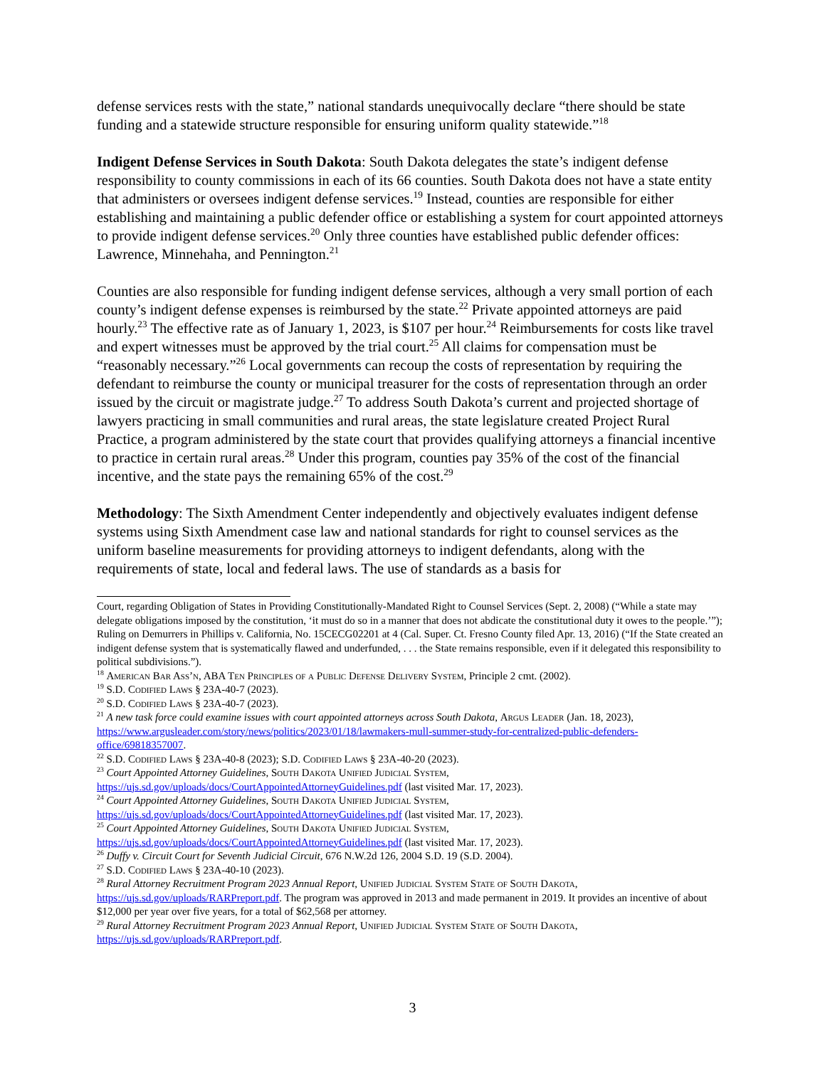defense services rests with the state,” national standards unequivocally declare “there should be state funding and a statewide structure responsible for ensuring uniform quality statewide.”<sup>18</sup>
Indigent Defense Services in South Dakota: South Dakota delegates the state’s indigent defense responsibility to county commissions in each of its 66 counties. South Dakota does not have a state entity that administers or oversees indigent defense services.<sup>19</sup> Instead, counties are responsible for either establishing and maintaining a public defender office or establishing a system for court appointed attorneys to provide indigent defense services.<sup>20</sup> Only three counties have established public defender offices: Lawrence, Minnehaha, and Pennington.<sup>21</sup>
Counties are also responsible for funding indigent defense services, although a very small portion of each county’s indigent defense expenses is reimbursed by the state.<sup>22</sup> Private appointed attorneys are paid hourly.<sup>23</sup> The effective rate as of January 1, 2023, is $107 per hour.<sup>24</sup> Reimbursements for costs like travel and expert witnesses must be approved by the trial court.<sup>25</sup> All claims for compensation must be “reasonably necessary.”<sup>26</sup> Local governments can recoup the costs of representation by requiring the defendant to reimburse the county or municipal treasurer for the costs of representation through an order issued by the circuit or magistrate judge.<sup>27</sup> To address South Dakota’s current and projected shortage of lawyers practicing in small communities and rural areas, the state legislature created Project Rural Practice, a program administered by the state court that provides qualifying attorneys a financial incentive to practice in certain rural areas.<sup>28</sup> Under this program, counties pay 35% of the cost of the financial incentive, and the state pays the remaining 65% of the cost.<sup>29</sup>
Methodology: The Sixth Amendment Center independently and objectively evaluates indigent defense systems using Sixth Amendment case law and national standards for right to counsel services as the uniform baseline measurements for providing attorneys to indigent defendants, along with the requirements of state, local and federal laws. The use of standards as a basis for
Court, regarding Obligation of States in Providing Constitutionally-Mandated Right to Counsel Services (Sept. 2, 2008) (“While a state may delegate obligations imposed by the constitution, ‘it must do so in a manner that does not abdicate the constitutional duty it owes to the people.’”); Ruling on Demurrers in Phillips v. California, No. 15CECG02201 at 4 (Cal. Super. Ct. Fresno County filed Apr. 13, 2016) (“If the State created an indigent defense system that is systematically flawed and underfunded, . . . the State remains responsible, even if it delegated this responsibility to political subdivisions.”).
<sup>18</sup> American Bar Ass’n, ABA Ten Principles of a Public Defense Delivery System, Principle 2 cmt. (2002).
<sup>19</sup> S.D. Codified Laws § 23A-40-7 (2023).
<sup>20</sup> S.D. Codified Laws § 23A-40-7 (2023).
<sup>21</sup> A new task force could examine issues with court appointed attorneys across South Dakota, Argus Leader (Jan. 18, 2023), https://www.argusleader.com/story/news/politics/2023/01/18/lawmakers-mull-summer-study-for-centralized-public-defenders-office/69818357007.
<sup>22</sup> S.D. Codified Laws § 23A-40-8 (2023); S.D. Codified Laws § 23A-40-20 (2023).
<sup>23</sup> Court Appointed Attorney Guidelines, South Dakota Unified Judicial System, https://ujs.sd.gov/uploads/docs/CourtAppointedAttorneyGuidelines.pdf (last visited Mar. 17, 2023).
<sup>24</sup> Court Appointed Attorney Guidelines, South Dakota Unified Judicial System, https://ujs.sd.gov/uploads/docs/CourtAppointedAttorneyGuidelines.pdf (last visited Mar. 17, 2023).
<sup>25</sup> Court Appointed Attorney Guidelines, South Dakota Unified Judicial System, https://ujs.sd.gov/uploads/docs/CourtAppointedAttorneyGuidelines.pdf (last visited Mar. 17, 2023).
<sup>26</sup> Duffy v. Circuit Court for Seventh Judicial Circuit, 676 N.W.2d 126, 2004 S.D. 19 (S.D. 2004).
<sup>27</sup> S.D. Codified Laws § 23A-40-10 (2023).
<sup>28</sup> Rural Attorney Recruitment Program 2023 Annual Report, Unified Judicial System State of South Dakota, https://ujs.sd.gov/uploads/RARPreport.pdf. The program was approved in 2013 and made permanent in 2019. It provides an incentive of about $12,000 per year over five years, for a total of $62,568 per attorney.
<sup>29</sup> Rural Attorney Recruitment Program 2023 Annual Report, Unified Judicial System State of South Dakota, https://ujs.sd.gov/uploads/RARPreport.pdf.
3